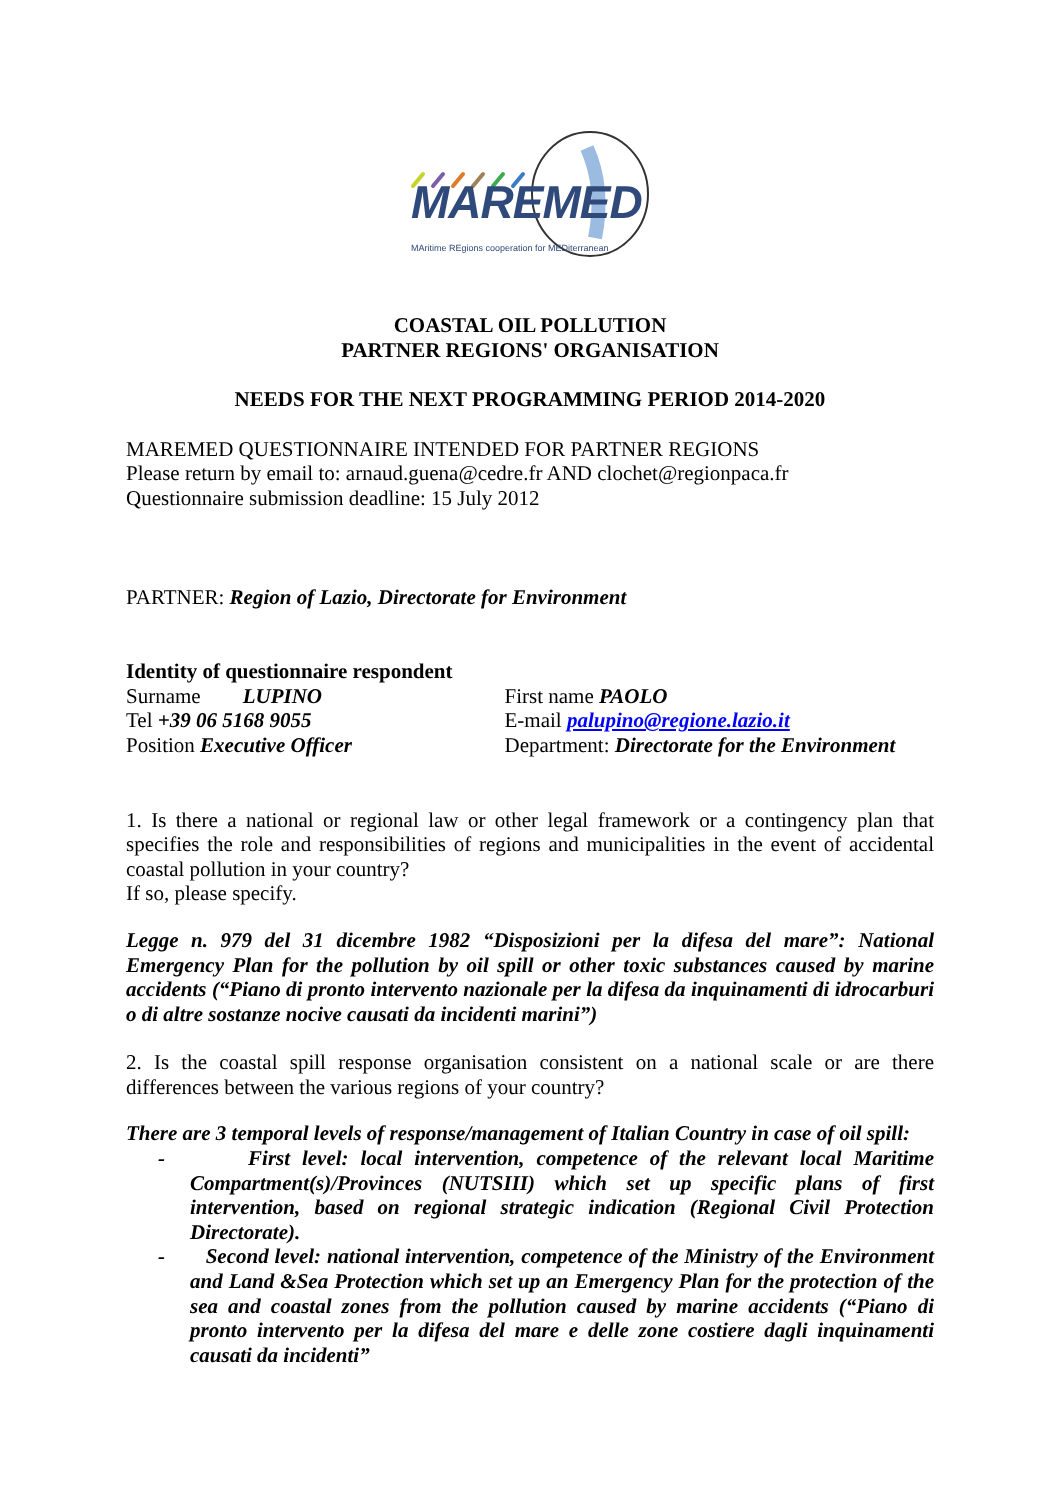MAREMED
MAritime REgions cooperation for MEDiterranean
COASTAL OIL POLLUTION
PARTNER REGIONS' ORGANISATION
NEEDS FOR THE NEXT PROGRAMMING PERIOD 2014-2020
MAREMED QUESTIONNAIRE INTENDED FOR PARTNER REGIONS
Please return by email to: arnaud.guena@cedre.fr AND clochet@regionpaca.fr
Questionnaire submission deadline: 15 July 2012
PARTNER: Region of Lazio, Directorate for Environment
Identity of questionnaire respondent
Surname LUPINO
Tel +39 06 5168 9055
Position Executive Officer
First name PAOLO
E-mail palupino@regione.lazio.it
Department: Directorate for the Environment
1. Is there a national or regional law or other legal framework or a contingency plan that specifies the role and responsibilities of regions and municipalities in the event of accidental coastal pollution in your country?
If so, please specify.
Legge n. 979 del 31 dicembre 1982 “Disposizioni per la difesa del mare”: National Emergency Plan for the pollution by oil spill or other toxic substances caused by marine accidents (“Piano di pronto intervento nazionale per la difesa da inquinamenti di idrocarburi o di altre sostanze nocive causati da incidenti marini”)
2. Is the coastal spill response organisation consistent on a national scale or are there differences between the various regions of your country?
There are 3 temporal levels of response/management of Italian Country in case of oil spill:
- First level: local intervention, competence of the relevant local Maritime Compartment(s)/Provinces (NUTSIII) which set up specific plans of first intervention, based on regional strategic indication (Regional Civil Protection Directorate).
- Second level: national intervention, competence of the Ministry of the Environment and Land &Sea Protection which set up an Emergency Plan for the protection of the sea and coastal zones from the pollution caused by marine accidents (“Piano di pronto intervento per la difesa del mare e delle zone costiere dagli inquinamenti causati da incidenti”